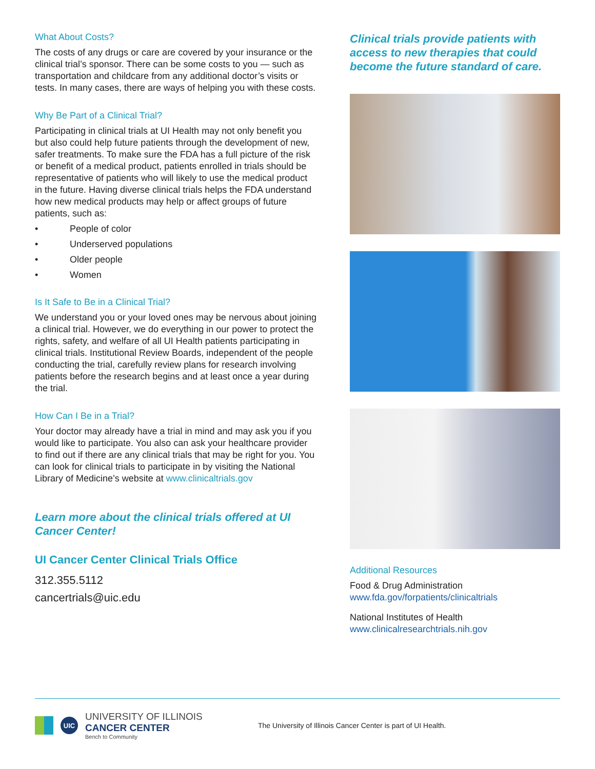What About Costs?
The costs of any drugs or care are covered by your insurance or the clinical trial’s sponsor. There can be some costs to you — such as transportation and childcare from any additional doctor’s visits or tests. In many cases, there are ways of helping you with these costs.
Why Be Part of a Clinical Trial?
Participating in clinical trials at UI Health may not only benefit you but also could help future patients through the development of new, safer treatments. To make sure the FDA has a full picture of the risk or benefit of a medical product, patients enrolled in trials should be representative of patients who will likely to use the medical product in the future. Having diverse clinical trials helps the FDA understand how new medical products may help or affect groups of future patients, such as:
• People of color
• Underserved populations
• Older people
• Women
Is It Safe to Be in a Clinical Trial?
We understand you or your loved ones may be nervous about joining a clinical trial. However, we do everything in our power to protect the rights, safety, and welfare of all UI Health patients participating in clinical trials. Institutional Review Boards, independent of the people conducting the trial, carefully review plans for research involving patients before the research begins and at least once a year during the trial.
How Can I Be in a Trial?
Your doctor may already have a trial in mind and may ask you if you would like to participate. You also can ask your healthcare provider to find out if there are any clinical trials that may be right for you. You can look for clinical trials to participate in by visiting the National Library of Medicine’s website at www.clinicaltrials.gov
Learn more about the clinical trials offered at UI Cancer Center!
UI Cancer Center Clinical Trials Office
312.355.5112
cancertrials@uic.edu
Clinical trials provide patients with access to new therapies that could become the future standard of care.
Additional Resources
Food & Drug Administration
www.fda.gov/forpatients/clinicaltrials
National Institutes of Health
www.clinicalresearchtrials.nih.gov
UIC
UNIVERSITY OF ILLINOIS
CANCER CENTER
Bench to Community
The University of Illinois Cancer Center is part of UI Health.